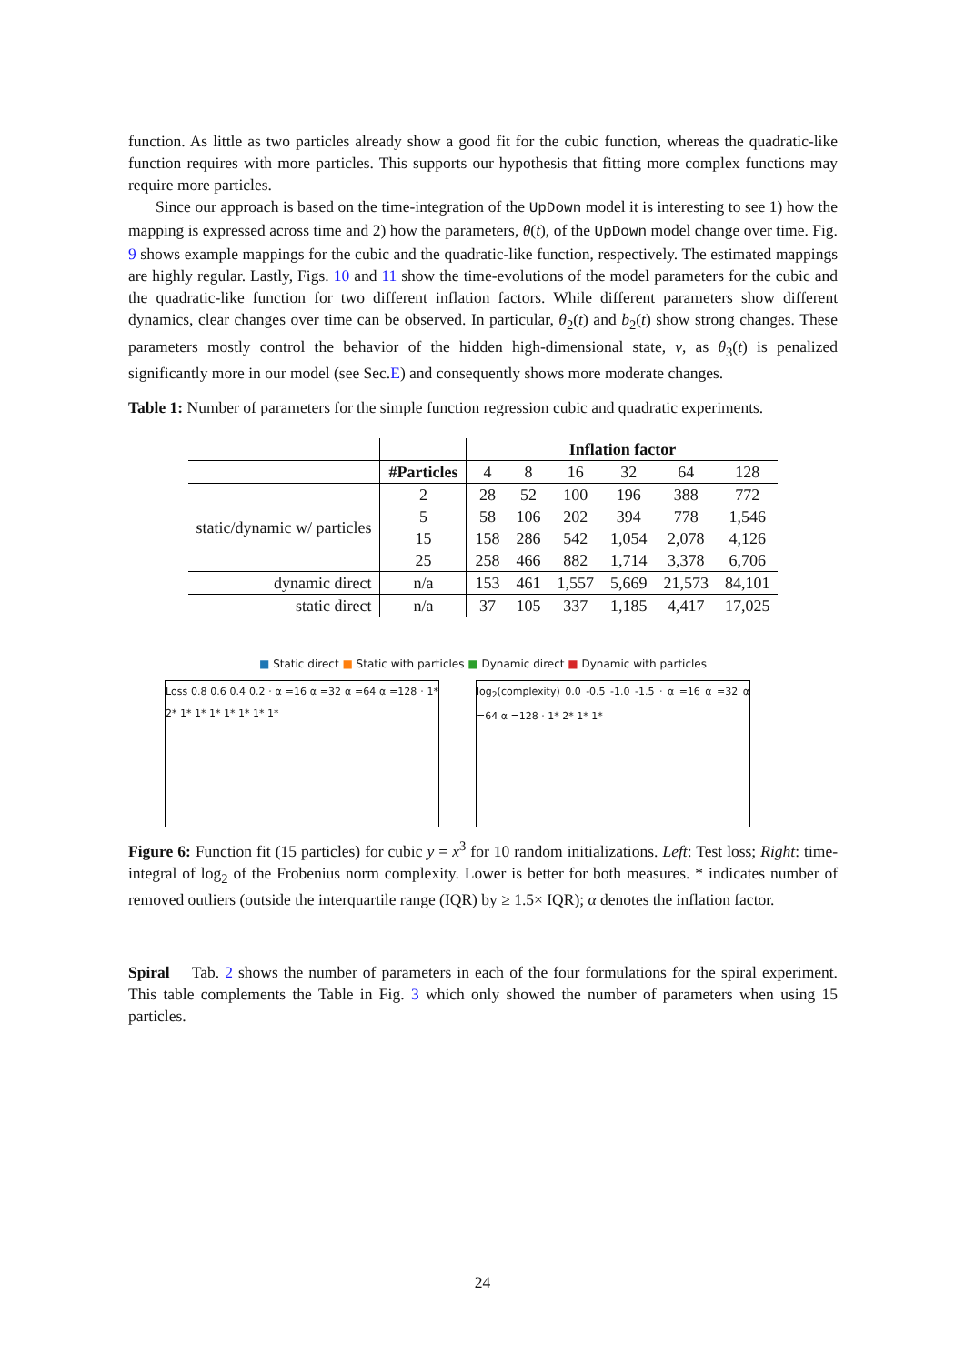function. As little as two particles already show a good fit for the cubic function, whereas the quadratic-like function requires with more particles. This supports our hypothesis that fitting more complex functions may require more particles.
Since our approach is based on the time-integration of the UpDown model it is interesting to see 1) how the mapping is expressed across time and 2) how the parameters, θ(t), of the UpDown model change over time. Fig. 9 shows example mappings for the cubic and the quadratic-like function, respectively. The estimated mappings are highly regular. Lastly, Figs. 10 and 11 show the time-evolutions of the model parameters for the cubic and the quadratic-like function for two different inflation factors. While different parameters show different dynamics, clear changes over time can be observed. In particular, θ<sub>2</sub>(t) and b<sub>2</sub>(t) show strong changes. These parameters mostly control the behavior of the hidden high-dimensional state, v, as θ<sub>3</sub>(t) is penalized significantly more in our model (see Sec.E) and consequently shows more moderate changes.
Table 1: Number of parameters for the simple function regression cubic and quadratic experiments.
| | | Inflation factor | | | | | |
| --- | --- | --- | --- | --- | --- | --- | --- |
| | #Particles | 4 | 8 | 16 | 32 | 64 | 128 |
| static/dynamic w/ particles | 2 | 28 | 52 | 100 | 196 | 388 | 772 |
| | 5 | 58 | 106 | 202 | 394 | 778 | 1,546 |
| | 15 | 158 | 286 | 542 | 1,054 | 2,078 | 4,126 |
| | 25 | 258 | 466 | 882 | 1,714 | 3,378 | 6,706 |
| dynamic direct | n/a | 153 | 461 | 1,557 | 5,669 | 21,573 | 84,101 |
| static direct | n/a | 37 | 105 | 337 | 1,185 | 4,417 | 17,025 |
■ Static direct ■ Static with particles ■ Dynamic direct ■ Dynamic with particles
Loss 0.8 0.6 0.4 0.2 · α =16 α =32 α =64 α =128 · 1* 2* 1* 1* 1* 1* 1* 1* 1*
log<sub>2</sub>(complexity) 0.0 -0.5 -1.0 -1.5 · α =16 α =32 α =64 α =128 · 1* 2* 1* 1*
Figure 6: Function fit (15 particles) for cubic y = x<sup>3</sup> for 10 random initializations. Left: Test loss; Right: time-integral of log<sub>2</sub> of the Frobenius norm complexity. Lower is better for both measures. * indicates number of removed outliers (outside the interquartile range (IQR) by ≥ 1.5× IQR); α denotes the inflation factor.
Spiral Tab. 2 shows the number of parameters in each of the four formulations for the spiral experiment. This table complements the Table in Fig. 3 which only showed the number of parameters when using 15 particles.
24